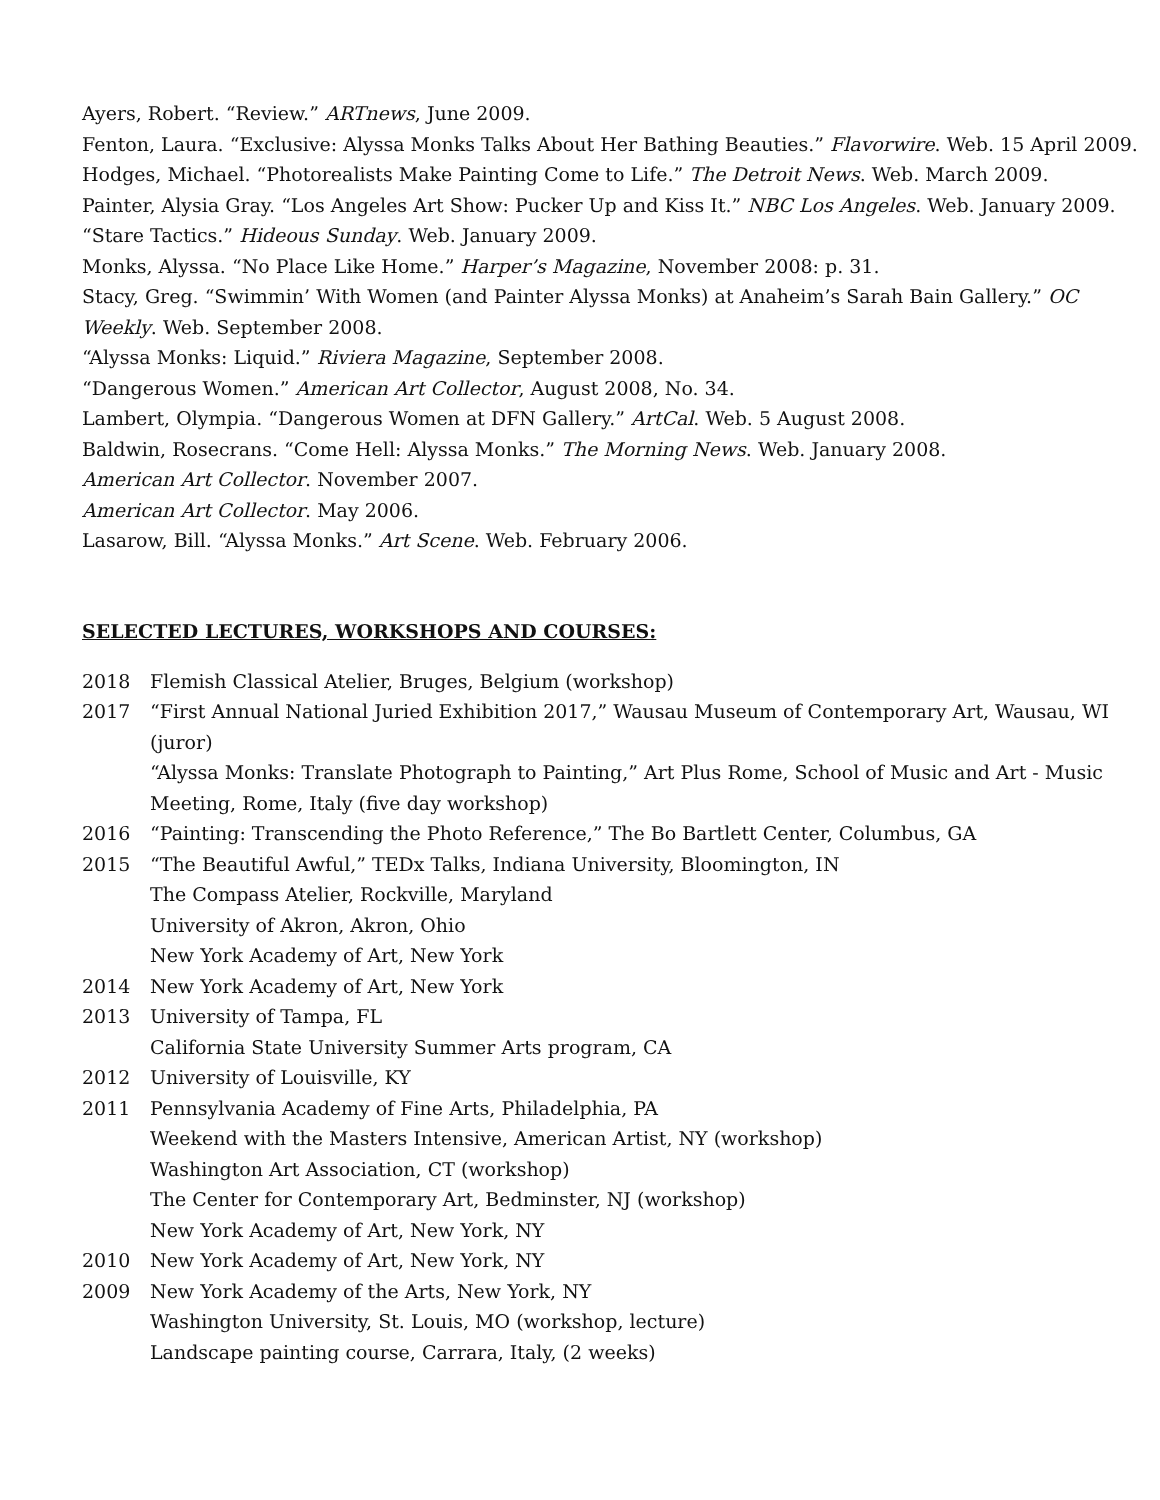Ayers, Robert. “Review.” ARTnews, June 2009.
Fenton, Laura. “Exclusive: Alyssa Monks Talks About Her Bathing Beauties.” Flavorwire. Web. 15 April 2009.
Hodges, Michael. “Photorealists Make Painting Come to Life.” The Detroit News. Web. March 2009.
Painter, Alysia Gray. “Los Angeles Art Show: Pucker Up and Kiss It.” NBC Los Angeles. Web. January 2009.
“Stare Tactics.” Hideous Sunday. Web. January 2009.
Monks, Alyssa. “No Place Like Home.” Harper’s Magazine, November 2008: p. 31.
Stacy, Greg. “Swimmin’ With Women (and Painter Alyssa Monks) at Anaheim’s Sarah Bain Gallery.” OC Weekly. Web. September 2008.
“Alyssa Monks: Liquid.” Riviera Magazine, September 2008.
“Dangerous Women.” American Art Collector, August 2008, No. 34.
Lambert, Olympia. “Dangerous Women at DFN Gallery.” ArtCal. Web. 5 August 2008.
Baldwin, Rosecrans. “Come Hell: Alyssa Monks.” The Morning News. Web. January 2008.
American Art Collector. November 2007.
American Art Collector. May 2006.
Lasarow, Bill. “Alyssa Monks.” Art Scene. Web. February 2006.
SELECTED LECTURES, WORKSHOPS AND COURSES:
2018 Flemish Classical Atelier, Bruges, Belgium (workshop)
2017 “First Annual National Juried Exhibition 2017,” Wausau Museum of Contemporary Art, Wausau, WI (juror)
“Alyssa Monks: Translate Photograph to Painting,” Art Plus Rome, School of Music and Art - Music Meeting, Rome, Italy (five day workshop)
2016 “Painting: Transcending the Photo Reference,” The Bo Bartlett Center, Columbus, GA
2015 “The Beautiful Awful,” TEDx Talks, Indiana University, Bloomington, IN
The Compass Atelier, Rockville, Maryland
University of Akron, Akron, Ohio
New York Academy of Art, New York
2014 New York Academy of Art, New York
2013 University of Tampa, FL
California State University Summer Arts program, CA
2012 University of Louisville, KY
2011 Pennsylvania Academy of Fine Arts, Philadelphia, PA
Weekend with the Masters Intensive, American Artist, NY (workshop)
Washington Art Association, CT (workshop)
The Center for Contemporary Art, Bedminster, NJ (workshop)
New York Academy of Art, New York, NY
2010 New York Academy of Art, New York, NY
2009 New York Academy of the Arts, New York, NY
Washington University, St. Louis, MO (workshop, lecture)
Landscape painting course, Carrara, Italy, (2 weeks)